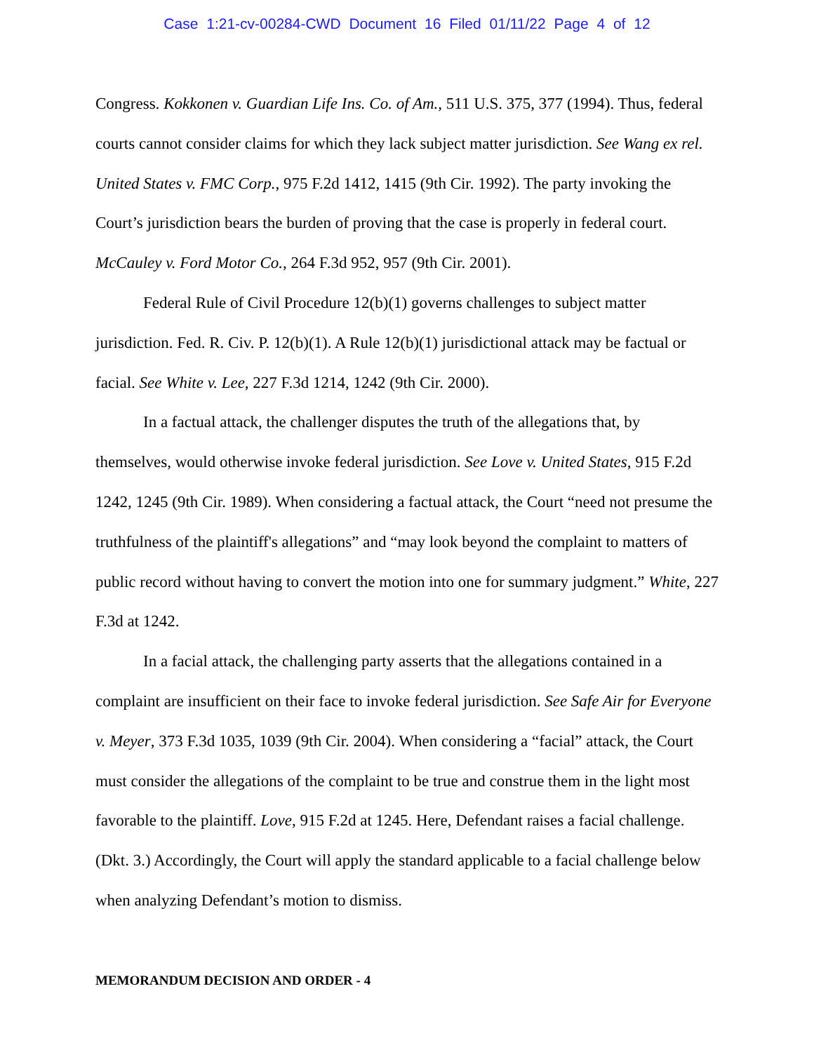Case 1:21-cv-00284-CWD Document 16 Filed 01/11/22 Page 4 of 12
Congress. Kokkonen v. Guardian Life Ins. Co. of Am., 511 U.S. 375, 377 (1994). Thus, federal courts cannot consider claims for which they lack subject matter jurisdiction. See Wang ex rel. United States v. FMC Corp., 975 F.2d 1412, 1415 (9th Cir. 1992). The party invoking the Court’s jurisdiction bears the burden of proving that the case is properly in federal court. McCauley v. Ford Motor Co., 264 F.3d 952, 957 (9th Cir. 2001).
Federal Rule of Civil Procedure 12(b)(1) governs challenges to subject matter jurisdiction. Fed. R. Civ. P. 12(b)(1). A Rule 12(b)(1) jurisdictional attack may be factual or facial. See White v. Lee, 227 F.3d 1214, 1242 (9th Cir. 2000).
In a factual attack, the challenger disputes the truth of the allegations that, by themselves, would otherwise invoke federal jurisdiction. See Love v. United States, 915 F.2d 1242, 1245 (9th Cir. 1989). When considering a factual attack, the Court “need not presume the truthfulness of the plaintiff's allegations” and “may look beyond the complaint to matters of public record without having to convert the motion into one for summary judgment.” White, 227 F.3d at 1242.
In a facial attack, the challenging party asserts that the allegations contained in a complaint are insufficient on their face to invoke federal jurisdiction. See Safe Air for Everyone v. Meyer, 373 F.3d 1035, 1039 (9th Cir. 2004). When considering a “facial” attack, the Court must consider the allegations of the complaint to be true and construe them in the light most favorable to the plaintiff. Love, 915 F.2d at 1245. Here, Defendant raises a facial challenge. (Dkt. 3.) Accordingly, the Court will apply the standard applicable to a facial challenge below when analyzing Defendant’s motion to dismiss.
MEMORANDUM DECISION AND ORDER - 4